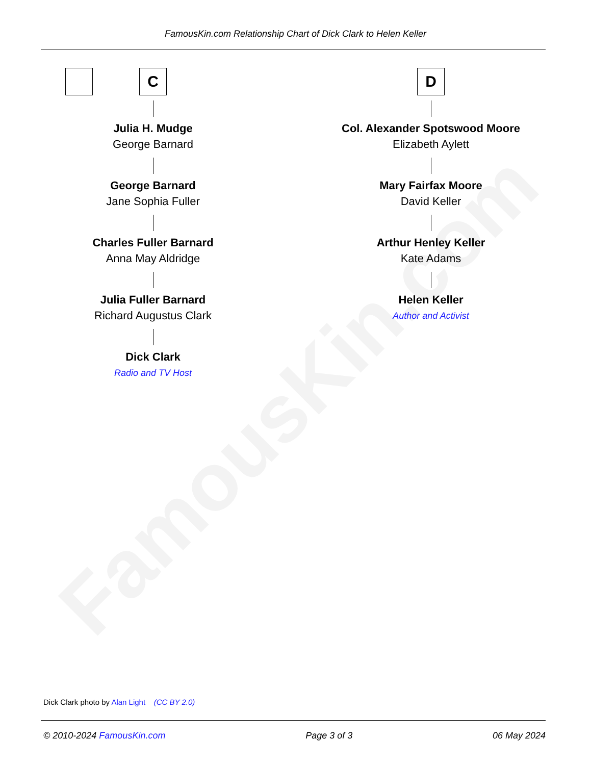FamousKin.com
FamousKin.com Relationship Chart of Dick Clark to Helen Keller
C
Julia H. Mudge
George Barnard
George Barnard
Jane Sophia Fuller
Charles Fuller Barnard
Anna May Aldridge
Julia Fuller Barnard
Richard Augustus Clark
Dick Clark
Radio and TV Host
D
Col. Alexander Spotswood Moore
Elizabeth Aylett
Mary Fairfax Moore
David Keller
Arthur Henley Keller
Kate Adams
Helen Keller
Author and Activist
Dick Clark photo by Alan Light (CC BY 2.0)
© 2010-2024 FamousKin.com Page 3 of 3 06 May 2024